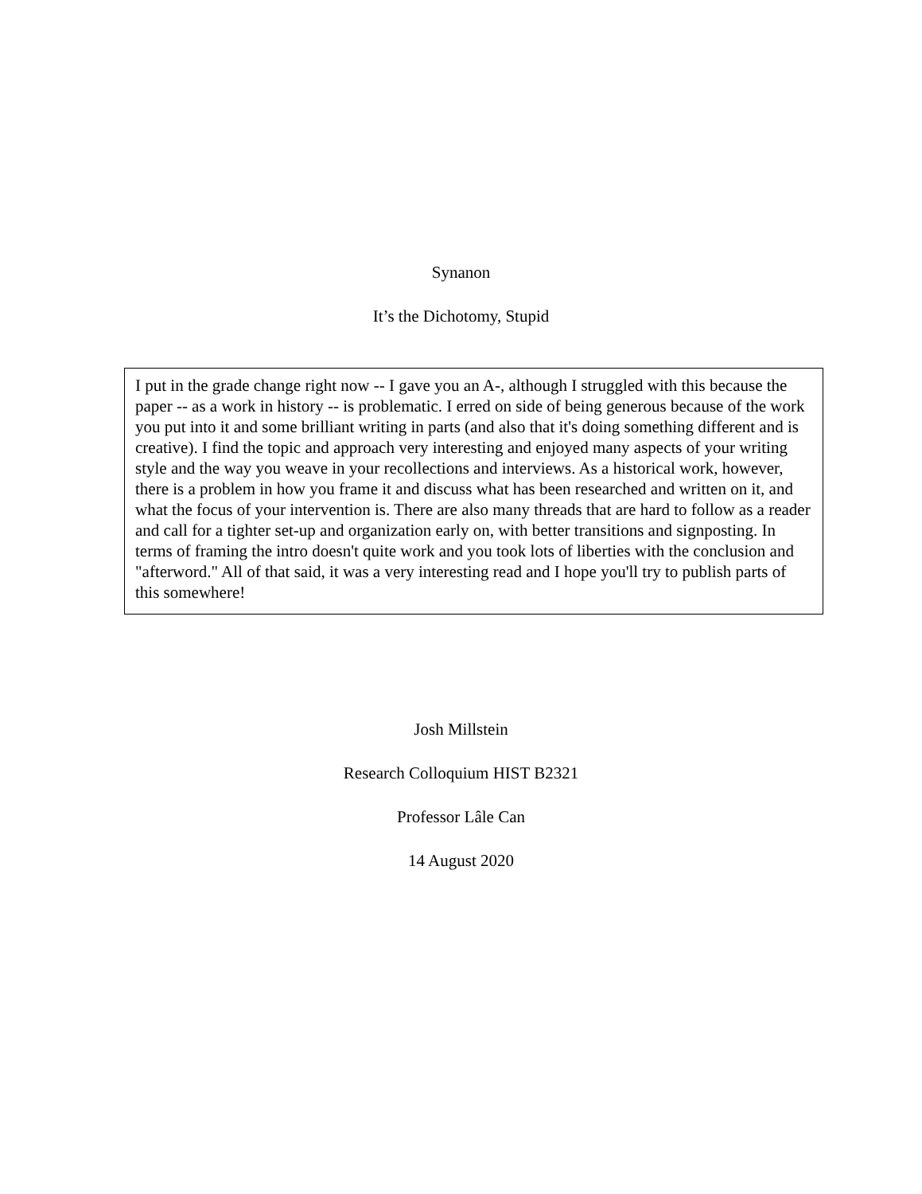Synanon
It’s the Dichotomy, Stupid
I put in the grade change right now -- I gave you an A-, although I struggled with this because the paper -- as a work in history -- is problematic. I erred on side of being generous because of the work you put into it and some brilliant writing in parts (and also that it's doing something different and is creative). I find the topic and approach very interesting and enjoyed many aspects of your writing style and the way you weave in your recollections and interviews. As a historical work, however, there is a problem in how you frame it and discuss what has been researched and written on it, and what the focus of your intervention is. There are also many threads that are hard to follow as a reader and call for a tighter set-up and organization early on, with better transitions and signposting. In terms of framing the intro doesn't quite work and you took lots of liberties with the conclusion and "afterword." All of that said, it was a very interesting read and I hope you'll try to publish parts of this somewhere!
Josh Millstein
Research Colloquium HIST B2321
Professor Lâle Can
14 August 2020